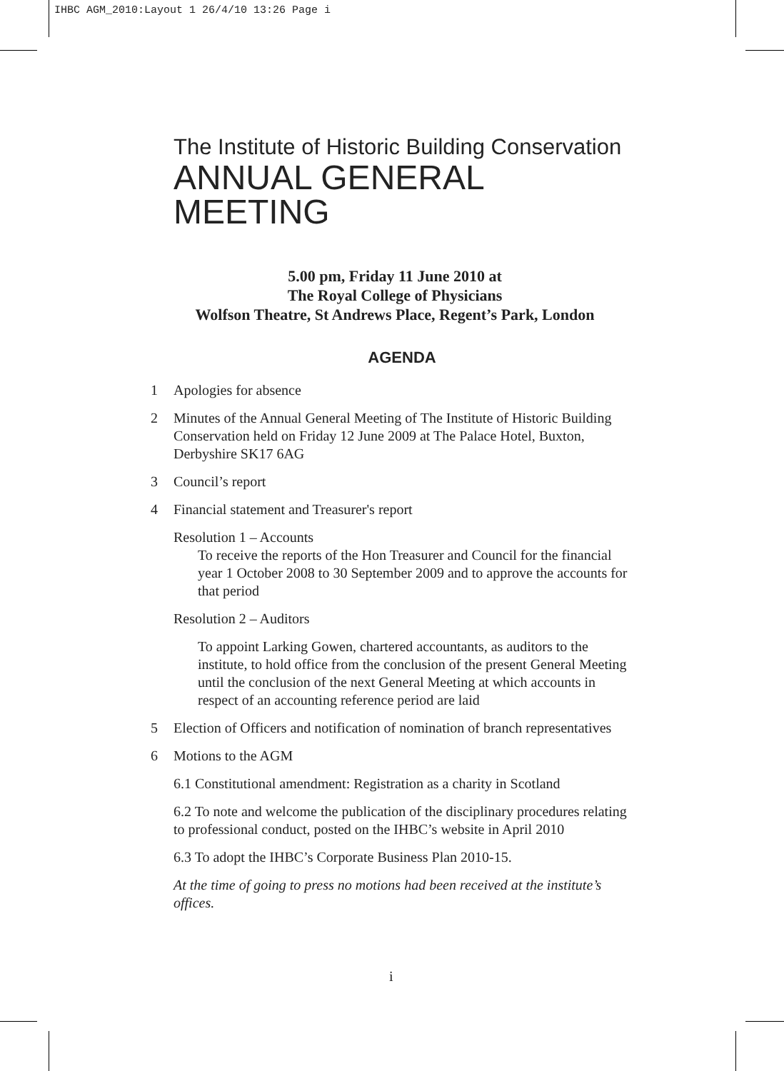IHBC AGM_2010:Layout 1 26/4/10 13:26 Page i
The Institute of Historic Building Conservation
ANNUAL GENERAL MEETING
5.00 pm, Friday 11 June 2010 at
The Royal College of Physicians
Wolfson Theatre, St Andrews Place, Regent’s Park, London
AGENDA
1 Apologies for absence
2 Minutes of the Annual General Meeting of The Institute of Historic Building Conservation held on Friday 12 June 2009 at The Palace Hotel, Buxton, Derbyshire SK17 6AG
3 Council’s report
4 Financial statement and Treasurer's report
Resolution 1 – Accounts
To receive the reports of the Hon Treasurer and Council for the financial year 1 October 2008 to 30 September 2009 and to approve the accounts for that period
Resolution 2 – Auditors
To appoint Larking Gowen, chartered accountants, as auditors to the institute, to hold office from the conclusion of the present General Meeting until the conclusion of the next General Meeting at which accounts in respect of an accounting reference period are laid
5 Election of Officers and notification of nomination of branch representatives
6 Motions to the AGM
6.1 Constitutional amendment: Registration as a charity in Scotland
6.2 To note and welcome the publication of the disciplinary procedures relating to professional conduct, posted on the IHBC’s website in April 2010
6.3 To adopt the IHBC’s Corporate Business Plan 2010-15.
At the time of going to press no motions had been received at the institute’s offices.
i